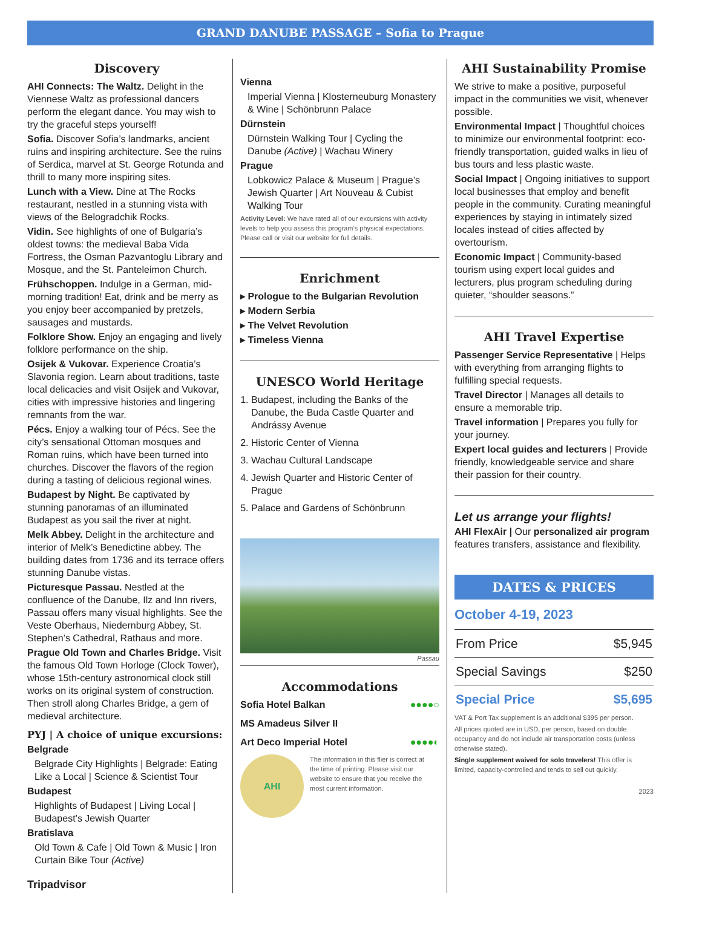GRAND DANUBE PASSAGE – Sofia to Prague
Discovery
AHI Connects: The Waltz. Delight in the Viennese Waltz as professional dancers perform the elegant dance. You may wish to try the graceful steps yourself!
Sofia. Discover Sofia’s landmarks, ancient ruins and inspiring architecture. See the ruins of Serdica, marvel at St. George Rotunda and thrill to many more inspiring sites.
Lunch with a View. Dine at The Rocks restaurant, nestled in a stunning vista with views of the Belogradchik Rocks.
Vidin. See highlights of one of Bulgaria’s oldest towns: the medieval Baba Vida Fortress, the Osman Pazvantoglu Library and Mosque, and the St. Panteleimon Church.
Frühschoppen. Indulge in a German, mid-morning tradition! Eat, drink and be merry as you enjoy beer accompanied by pretzels, sausages and mustards.
Folklore Show. Enjoy an engaging and lively folklore performance on the ship.
Osijek & Vukovar. Experience Croatia’s Slavonia region. Learn about traditions, taste local delicacies and visit Osijek and Vukovar, cities with impressive histories and lingering remnants from the war.
Pécs. Enjoy a walking tour of Pécs. See the city’s sensational Ottoman mosques and Roman ruins, which have been turned into churches. Discover the flavors of the region during a tasting of delicious regional wines.
Budapest by Night. Be captivated by stunning panoramas of an illuminated Budapest as you sail the river at night.
Melk Abbey. Delight in the architecture and interior of Melk’s Benedictine abbey. The building dates from 1736 and its terrace offers stunning Danube vistas.
Picturesque Passau. Nestled at the confluence of the Danube, Ilz and Inn rivers, Passau offers many visual highlights. See the Veste Oberhaus, Niedernburg Abbey, St. Stephen’s Cathedral, Rathaus and more.
Prague Old Town and Charles Bridge. Visit the famous Old Town Horloge (Clock Tower), whose 15th-century astronomical clock still works on its original system of construction. Then stroll along Charles Bridge, a gem of medieval architecture.
PYJ | A choice of unique excursions:
Belgrade
Belgrade City Highlights | Belgrade: Eating Like a Local | Science & Scientist Tour
Budapest
Highlights of Budapest | Living Local | Budapest’s Jewish Quarter
Bratislava
Old Town & Cafe | Old Town & Music | Iron Curtain Bike Tour (Active)
Tripadvisor
Vienna
Imperial Vienna | Klosterneuburg Monastery & Wine | Schönbrunn Palace
Dürnstein
Dürnstein Walking Tour | Cycling the Danube (Active) | Wachau Winery
Prague
Lobkowicz Palace & Museum | Prague’s Jewish Quarter | Art Nouveau & Cubist Walking Tour
Activity Level: We have rated all of our excursions with activity levels to help you assess this program’s physical expectations. Please call or visit our website for full details.
Enrichment
▸ Prologue to the Bulgarian Revolution
▸ Modern Serbia
▸ The Velvet Revolution
▸ Timeless Vienna
UNESCO World Heritage
1. Budapest, including the Banks of the Danube, the Buda Castle Quarter and Andrássy Avenue
2. Historic Center of Vienna
3. Wachau Cultural Landscape
4. Jewish Quarter and Historic Center of Prague
5. Palace and Gardens of Schönbrunn
Passau
Accommodations
Sofia Hotel Balkan ●●●●○
MS Amadeus Silver II
Art Deco Imperial Hotel ●●●●◐
AHI
The information in this flier is correct at the time of printing. Please visit our website to ensure that you receive the most current information.
AHI Sustainability Promise
We strive to make a positive, purposeful impact in the communities we visit, whenever possible.
Environmental Impact | Thoughtful choices to minimize our environmental footprint: eco-friendly transportation, guided walks in lieu of bus tours and less plastic waste.
Social Impact | Ongoing initiatives to support local businesses that employ and benefit people in the community. Curating meaningful experiences by staying in intimately sized locales instead of cities affected by overtourism.
Economic Impact | Community-based tourism using expert local guides and lecturers, plus program scheduling during quieter, “shoulder seasons.”
AHI Travel Expertise
Passenger Service Representative | Helps with everything from arranging flights to fulfilling special requests.
Travel Director | Manages all details to ensure a memorable trip.
Travel information | Prepares you fully for your journey.
Expert local guides and lecturers | Provide friendly, knowledgeable service and share their passion for their country.
Let us arrange your flights!
AHI FlexAir | Our personalized air program features transfers, assistance and flexibility.
DATES & PRICES
October 4-19, 2023
| From Price | $5,945 |
| Special Savings | $250 |
| Special Price | $5,695 |
VAT & Port Tax supplement is an additional $395 per person.
All prices quoted are in USD, per person, based on double occupancy and do not include air transportation costs (unless otherwise stated).
Single supplement waived for solo travelers! This offer is limited, capacity-controlled and tends to sell out quickly.
2023